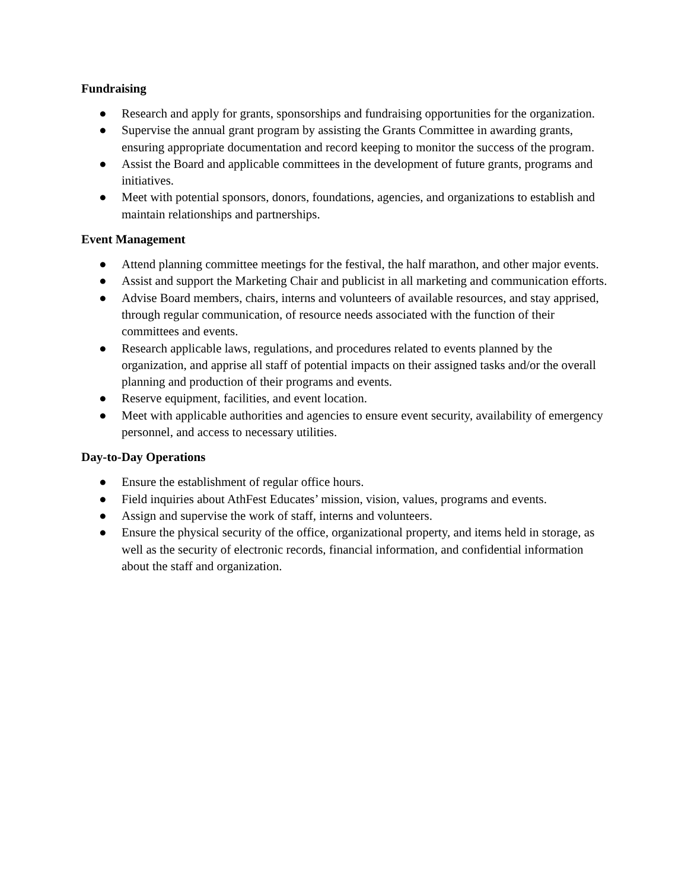Fundraising
● Research and apply for grants, sponsorships and fundraising opportunities for the organization.
● Supervise the annual grant program by assisting the Grants Committee in awarding grants, ensuring appropriate documentation and record keeping to monitor the success of the program.
● Assist the Board and applicable committees in the development of future grants, programs and initiatives.
● Meet with potential sponsors, donors, foundations, agencies, and organizations to establish and maintain relationships and partnerships.
Event Management
● Attend planning committee meetings for the festival, the half marathon, and other major events.
● Assist and support the Marketing Chair and publicist in all marketing and communication efforts.
● Advise Board members, chairs, interns and volunteers of available resources, and stay apprised, through regular communication, of resource needs associated with the function of their committees and events.
● Research applicable laws, regulations, and procedures related to events planned by the organization, and apprise all staff of potential impacts on their assigned tasks and/or the overall planning and production of their programs and events.
● Reserve equipment, facilities, and event location.
● Meet with applicable authorities and agencies to ensure event security, availability of emergency personnel, and access to necessary utilities.
Day-to-Day Operations
● Ensure the establishment of regular office hours.
● Field inquiries about AthFest Educates’ mission, vision, values, programs and events.
● Assign and supervise the work of staff, interns and volunteers.
● Ensure the physical security of the office, organizational property, and items held in storage, as well as the security of electronic records, financial information, and confidential information about the staff and organization.